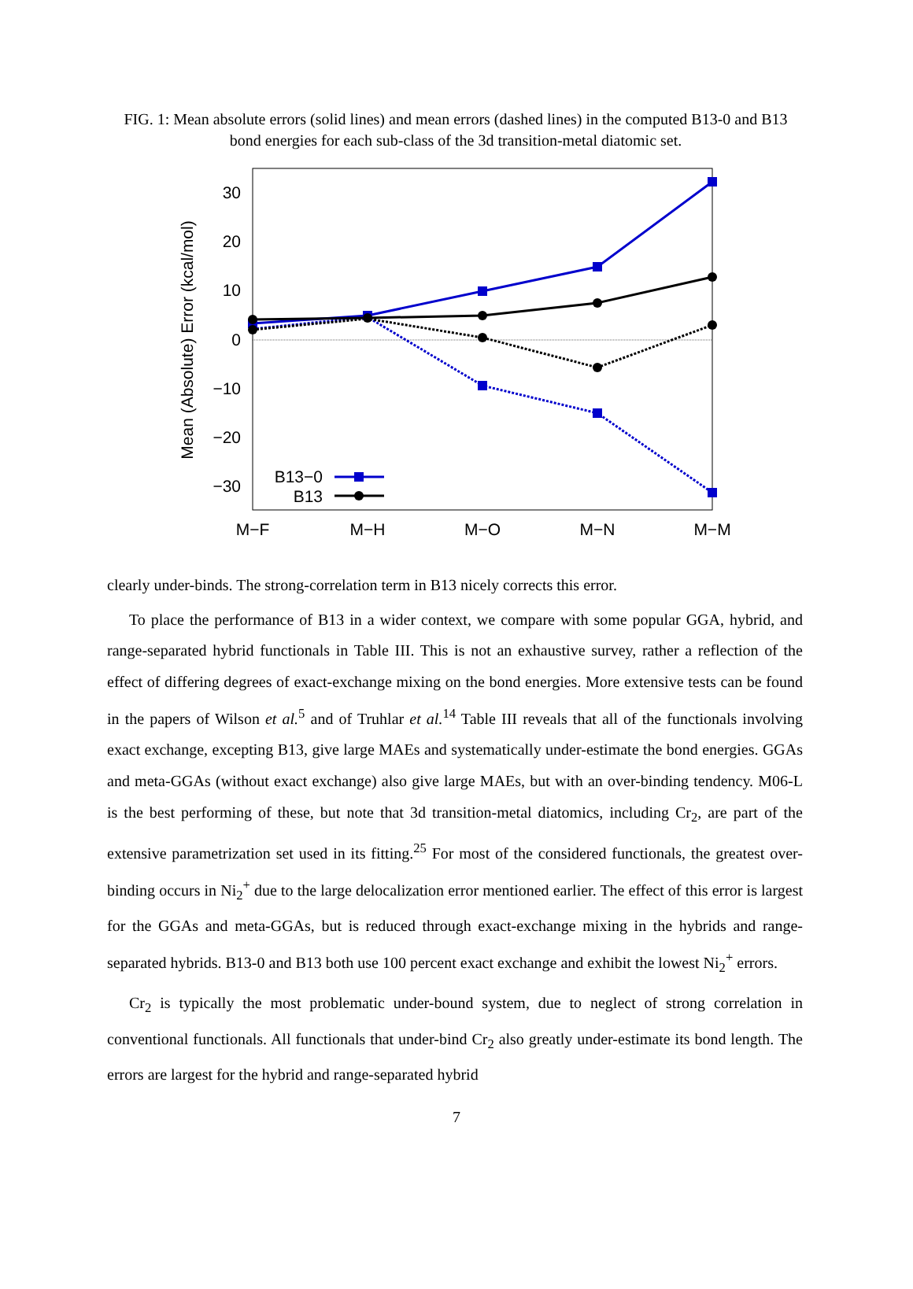FIG. 1: Mean absolute errors (solid lines) and mean errors (dashed lines) in the computed B13-0 and B13 bond energies for each sub-class of the 3d transition-metal diatomic set.
30
20
10
0
−10
−20
−30
M−F
M−H
M−O
M−N
M−M
Mean (Absolute) Error (kcal/mol)
B13−0
B13
clearly under-binds. The strong-correlation term in B13 nicely corrects this error.
To place the performance of B13 in a wider context, we compare with some popular GGA, hybrid, and range-separated hybrid functionals in Table III. This is not an exhaustive survey, rather a reflection of the effect of differing degrees of exact-exchange mixing on the bond energies. More extensive tests can be found in the papers of Wilson et al.<sup>5</sup> and of Truhlar et al.<sup>14</sup> Table III reveals that all of the functionals involving exact exchange, excepting B13, give large MAEs and systematically under-estimate the bond energies. GGAs and meta-GGAs (without exact exchange) also give large MAEs, but with an over-binding tendency. M06-L is the best performing of these, but note that 3d transition-metal diatomics, including Cr<sub>2</sub>, are part of the extensive parametrization set used in its fitting.<sup>25</sup> For most of the considered functionals, the greatest over-binding occurs in Ni<sub>2</sub><sup>+</sup> due to the large delocalization error mentioned earlier. The effect of this error is largest for the GGAs and meta-GGAs, but is reduced through exact-exchange mixing in the hybrids and range-separated hybrids. B13-0 and B13 both use 100 percent exact exchange and exhibit the lowest Ni<sub>2</sub><sup>+</sup> errors.
Cr<sub>2</sub> is typically the most problematic under-bound system, due to neglect of strong correlation in conventional functionals. All functionals that under-bind Cr<sub>2</sub> also greatly under-estimate its bond length. The errors are largest for the hybrid and range-separated hybrid
7